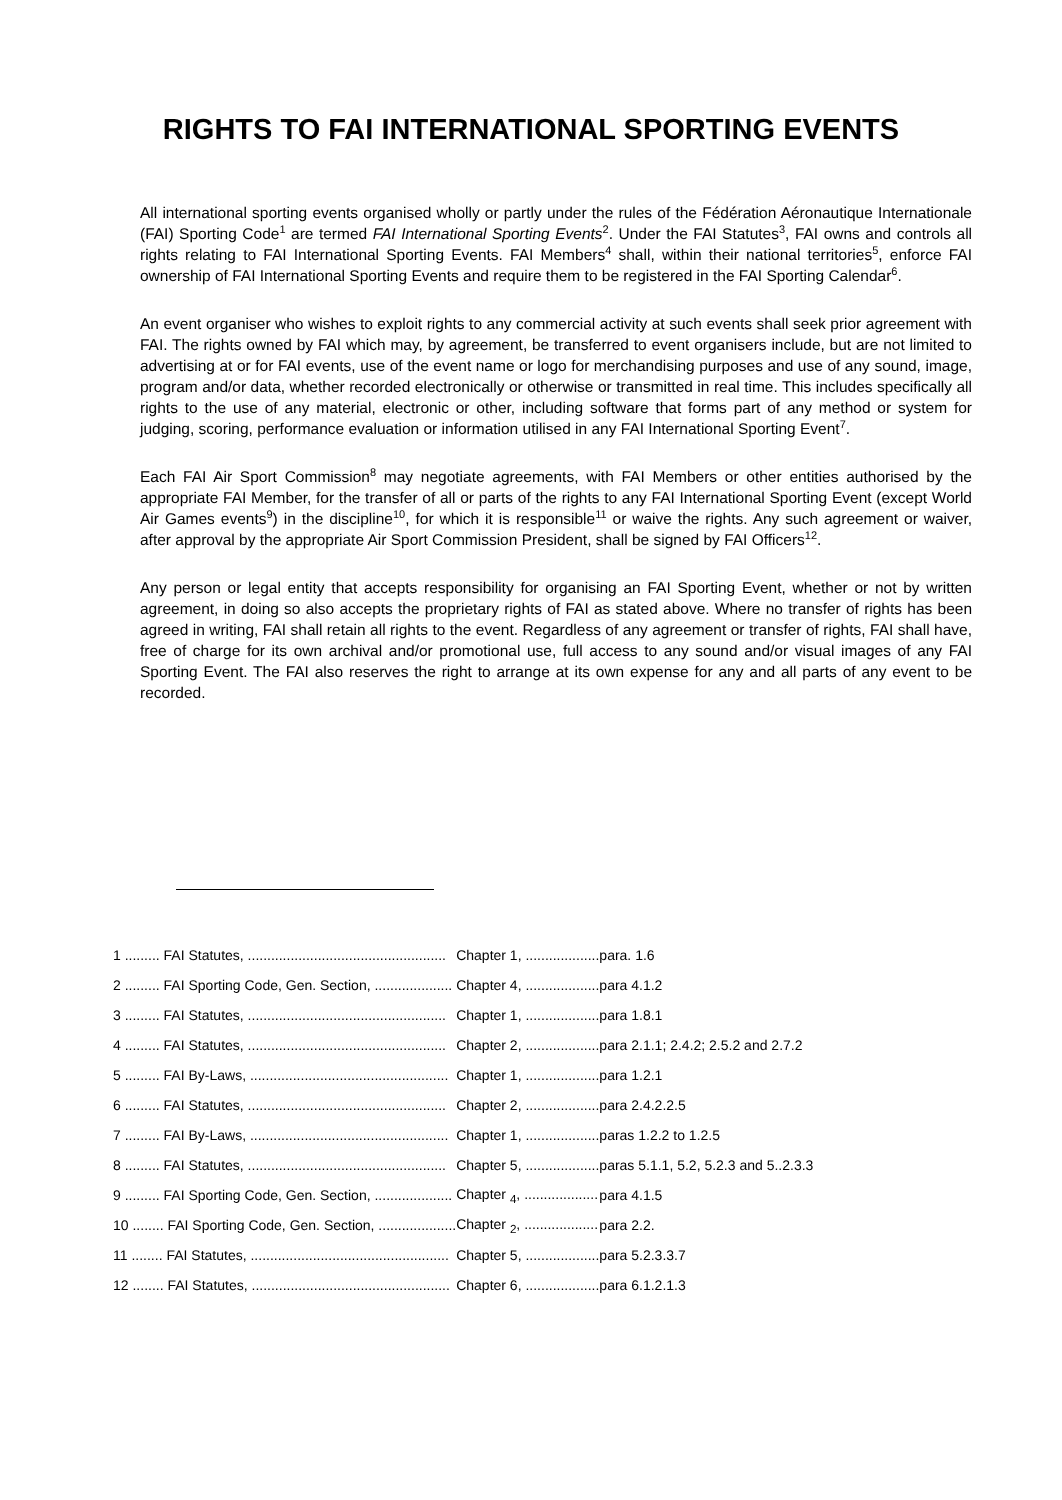RIGHTS TO FAI INTERNATIONAL SPORTING EVENTS
All international sporting events organised wholly or partly under the rules of the Fédération Aéronautique Internationale (FAI) Sporting Code<sup>1</sup> are termed FAI International Sporting Events<sup>2</sup>. Under the FAI Statutes<sup>3</sup>, FAI owns and controls all rights relating to FAI International Sporting Events. FAI Members<sup>4</sup> shall, within their national territories<sup>5</sup>, enforce FAI ownership of FAI International Sporting Events and require them to be registered in the FAI Sporting Calendar<sup>6</sup>.
An event organiser who wishes to exploit rights to any commercial activity at such events shall seek prior agreement with FAI. The rights owned by FAI which may, by agreement, be transferred to event organisers include, but are not limited to advertising at or for FAI events, use of the event name or logo for merchandising purposes and use of any sound, image, program and/or data, whether recorded electronically or otherwise or transmitted in real time. This includes specifically all rights to the use of any material, electronic or other, including software that forms part of any method or system for judging, scoring, performance evaluation or information utilised in any FAI International Sporting Event<sup>7</sup>.
Each FAI Air Sport Commission<sup>8</sup> may negotiate agreements, with FAI Members or other entities authorised by the appropriate FAI Member, for the transfer of all or parts of the rights to any FAI International Sporting Event (except World Air Games events<sup>9</sup>) in the discipline<sup>10</sup>, for which it is responsible<sup>11</sup> or waive the rights. Any such agreement or waiver, after approval by the appropriate Air Sport Commission President, shall be signed by FAI Officers<sup>12</sup>.
Any person or legal entity that accepts responsibility for organising an FAI Sporting Event, whether or not by written agreement, in doing so also accepts the proprietary rights of FAI as stated above. Where no transfer of rights has been agreed in writing, FAI shall retain all rights to the event. Regardless of any agreement or transfer of rights, FAI shall have, free of charge for its own archival and/or promotional use, full access to any sound and/or visual images of any FAI Sporting Event. The FAI also reserves the right to arrange at its own expense for any and all parts of any event to be recorded.
| 1 ......... FAI Statutes, ................................................... | Chapter 1, ................... | para. 1.6 |
| 2 ......... FAI Sporting Code, Gen. Section, .................... | Chapter 4, ................... | para 4.1.2 |
| 3 ......... FAI Statutes, ................................................... | Chapter 1, ................... | para 1.8.1 |
| 4 ......... FAI Statutes, ................................................... | Chapter 2, ................... | para 2.1.1; 2.4.2; 2.5.2 and 2.7.2 |
| 5 ......... FAI By-Laws, ................................................... | Chapter 1, ................... | para 1.2.1 |
| 6 ......... FAI Statutes, ................................................... | Chapter 2, ................... | para 2.4.2.2.5 |
| 7 ......... FAI By-Laws, ................................................... | Chapter 1, ................... | paras 1.2.2 to 1.2.5 |
| 8 ......... FAI Statutes, ................................................... | Chapter 5, ................... | paras 5.1.1, 5.2, 5.2.3 and 5..2.3.3 |
| 9 ......... FAI Sporting Code, Gen. Section, .................... | Chapter <sub>4</sub>, ................... | para 4.1.5 |
| 10 ........ FAI Sporting Code, Gen. Section, .................... | Chapter <sub>2</sub>, ................... | para 2.2. |
| 11 ........ FAI Statutes, ................................................... | Chapter 5, ................... | para 5.2.3.3.7 |
| 12 ........ FAI Statutes, ................................................... | Chapter 6, ................... | para 6.1.2.1.3 |